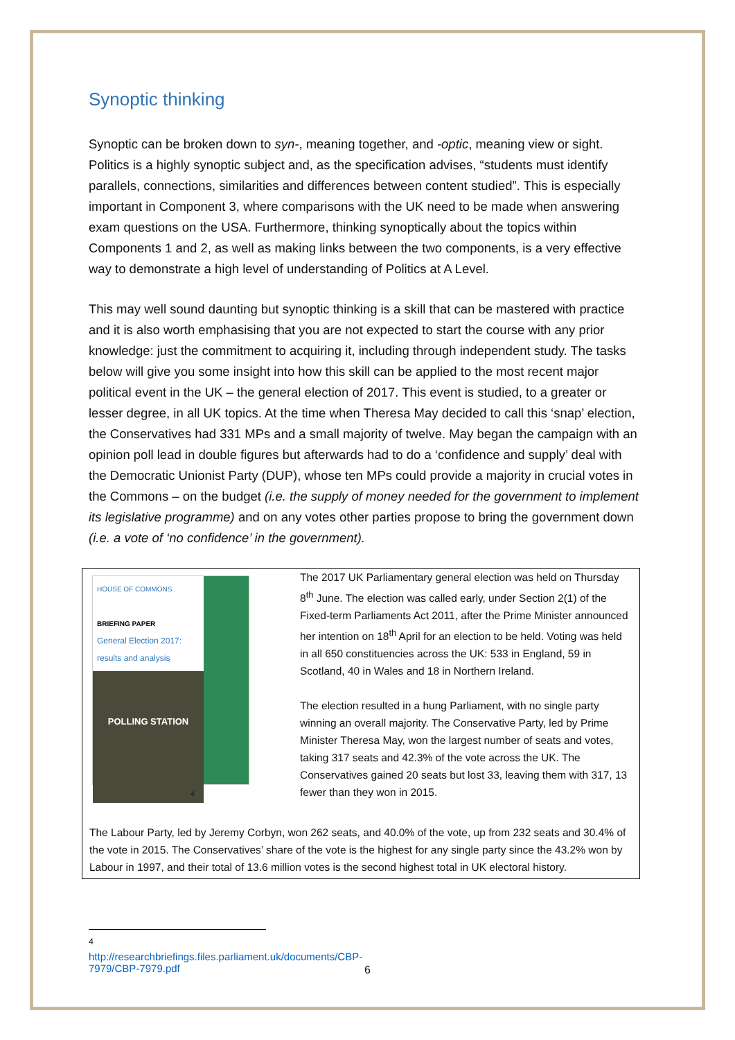Synoptic thinking
Synoptic can be broken down to syn-, meaning together, and -optic, meaning view or sight. Politics is a highly synoptic subject and, as the specification advises, “students must identify parallels, connections, similarities and differences between content studied”. This is especially important in Component 3, where comparisons with the UK need to be made when answering exam questions on the USA. Furthermore, thinking synoptically about the topics within Components 1 and 2, as well as making links between the two components, is a very effective way to demonstrate a high level of understanding of Politics at A Level.
This may well sound daunting but synoptic thinking is a skill that can be mastered with practice and it is also worth emphasising that you are not expected to start the course with any prior knowledge: just the commitment to acquiring it, including through independent study. The tasks below will give you some insight into how this skill can be applied to the most recent major political event in the UK – the general election of 2017. This event is studied, to a greater or lesser degree, in all UK topics. At the time when Theresa May decided to call this ‘snap’ election, the Conservatives had 331 MPs and a small majority of twelve. May began the campaign with an opinion poll lead in double figures but afterwards had to do a ‘confidence and supply’ deal with the Democratic Unionist Party (DUP), whose ten MPs could provide a majority in crucial votes in the Commons – on the budget (i.e. the supply of money needed for the government to implement its legislative programme) and on any votes other parties propose to bring the government down (i.e. a vote of ‘no confidence’ in the government).
HOUSE OF COMMONS
BRIEFING PAPER
General Election 2017: results and analysis
POLLING STATION
4
The 2017 UK Parliamentary general election was held on Thursday 8<sup>th</sup> June. The election was called early, under Section 2(1) of the Fixed-term Parliaments Act 2011, after the Prime Minister announced her intention on 18<sup>th</sup> April for an election to be held. Voting was held in all 650 constituencies across the UK: 533 in England, 59 in Scotland, 40 in Wales and 18 in Northern Ireland.
The election resulted in a hung Parliament, with no single party winning an overall majority. The Conservative Party, led by Prime Minister Theresa May, won the largest number of seats and votes, taking 317 seats and 42.3% of the vote across the UK. The Conservatives gained 20 seats but lost 33, leaving them with 317, 13 fewer than they won in 2015.
The Labour Party, led by Jeremy Corbyn, won 262 seats, and 40.0% of the vote, up from 232 seats and 30.4% of the vote in 2015. The Conservatives’ share of the vote is the highest for any single party since the 43.2% won by Labour in 1997, and their total of 13.6 million votes is the second highest total in UK electoral history.
<sup>4</sup> http://researchbriefings.files.parliament.uk/documents/CBP-7979/CBP-7979.pdf
6